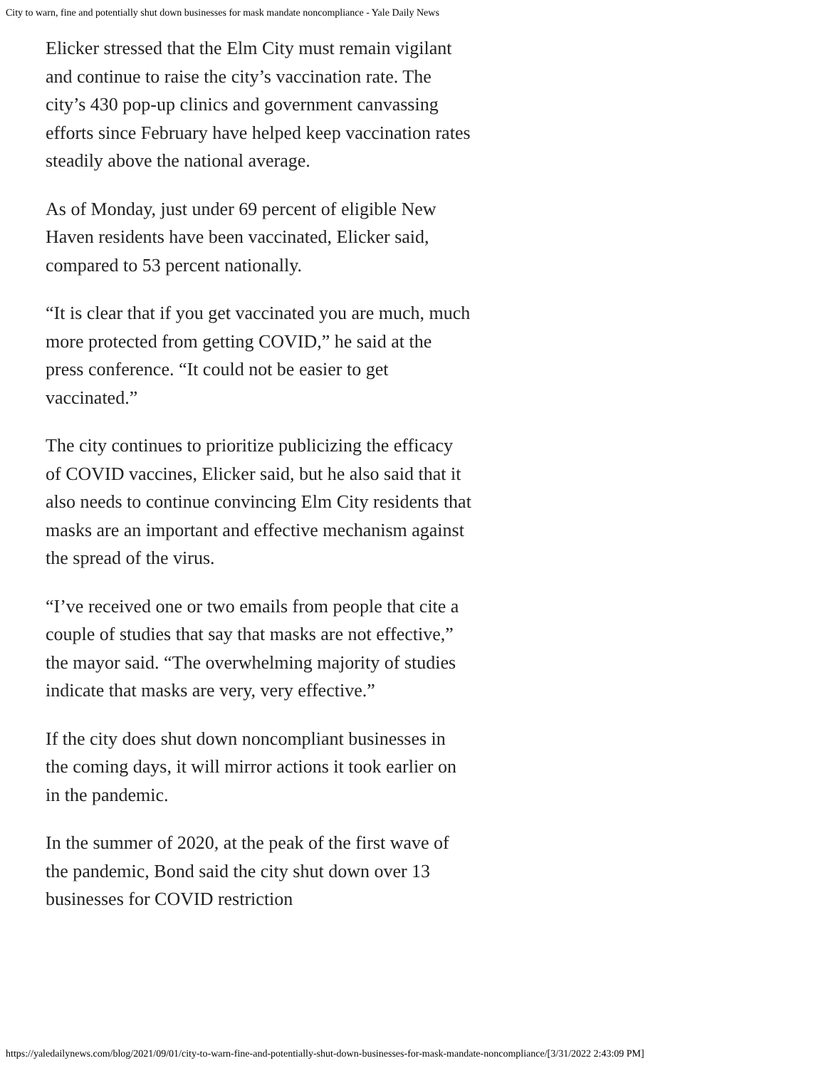City to warn, fine and potentially shut down businesses for mask mandate noncompliance - Yale Daily News
Elicker stressed that the Elm City must remain vigilant and continue to raise the city’s vaccination rate. The city’s 430 pop-up clinics and government canvassing efforts since February have helped keep vaccination rates steadily above the national average.
As of Monday, just under 69 percent of eligible New Haven residents have been vaccinated, Elicker said, compared to 53 percent nationally.
“It is clear that if you get vaccinated you are much, much more protected from getting COVID,” he said at the press conference. “It could not be easier to get vaccinated.”
The city continues to prioritize publicizing the efficacy of COVID vaccines, Elicker said, but he also said that it also needs to continue convincing Elm City residents that masks are an important and effective mechanism against the spread of the virus.
“I’ve received one or two emails from people that cite a couple of studies that say that masks are not effective,” the mayor said. “The overwhelming majority of studies indicate that masks are very, very effective.”
If the city does shut down noncompliant businesses in the coming days, it will mirror actions it took earlier on in the pandemic.
In the summer of 2020, at the peak of the first wave of the pandemic, Bond said the city shut down over 13 businesses for COVID restriction
https://yaledailynews.com/blog/2021/09/01/city-to-warn-fine-and-potentially-shut-down-businesses-for-mask-mandate-noncompliance/[3/31/2022 2:43:09 PM]